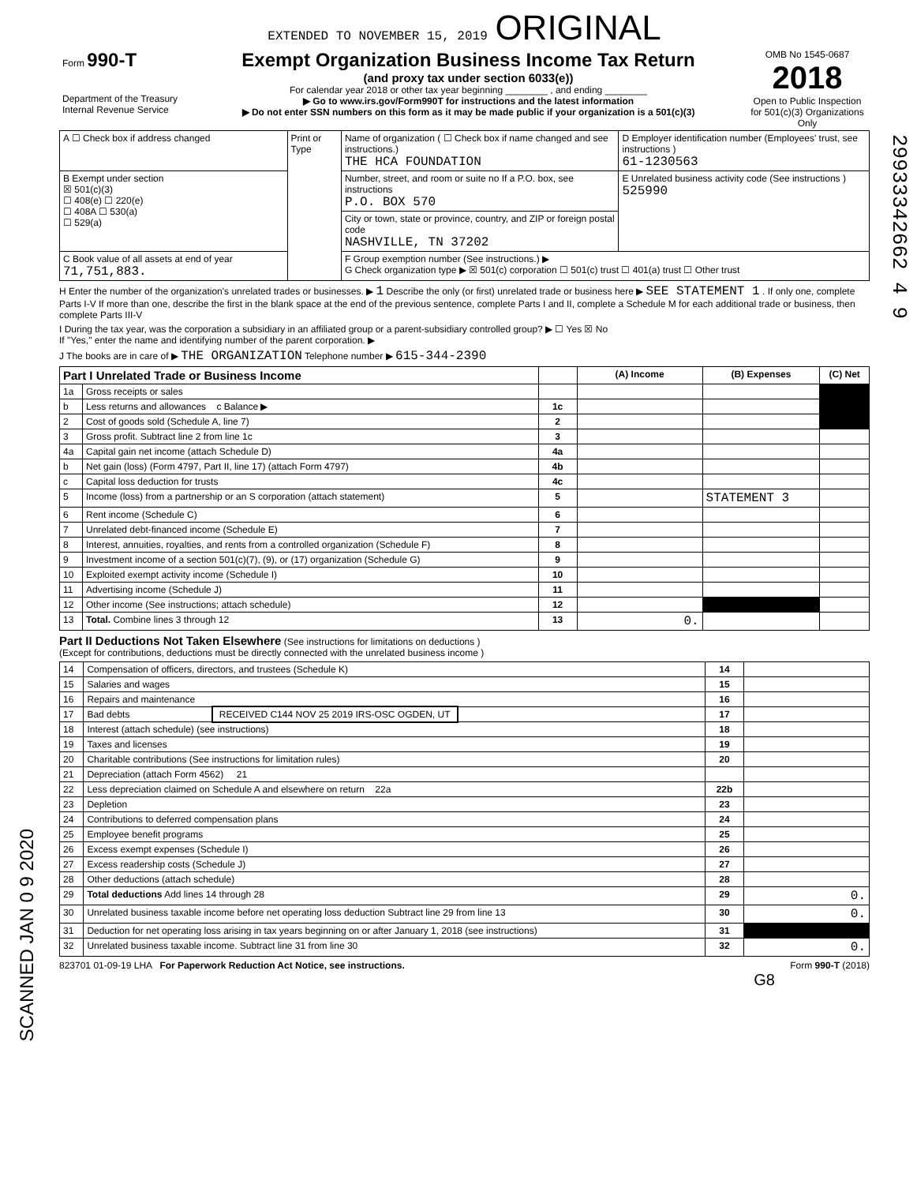EXTENDED TO NOVEMBER 15, 2019 ORIGINAL
| Form 990-T Department of the Treasury Internal Revenue Service | Exempt Organization Business Income Tax Return (and proxy tax under section 6033(e)) For calendar year 2018 or other tax year beginning ________ , and ending ________ ▶ Go to www.irs.gov/Form990T for instructions and the latest information ▶ Do not enter SSN numbers on this form as it may be made public if your organization is a 501(c)(3) | OMB No 1545-0687 2018 Open to Public Inspection for 501(c)(3) Organizations Only |
| A ☐ Check box if address changed | Print or Type | Name of organization ( ☐ Check box if name changed and see instructions.) THE HCA FOUNDATION | D Employer identification number (Employees' trust, see instructions ) 61-1230563 |
| B Exempt under section ☒ 501(c)(3) ☐ 408(e) ☐ 220(e) ☐ 408A ☐ 530(a) ☐ 529(a) | | Number, street, and room or suite no If a P.O. box, see instructions P.O. BOX 570 | E Unrelated business activity code (See instructions ) 525990 |
| | | City or town, state or province, country, and ZIP or foreign postal code NASHVILLE, TN 37202 | |
| C Book value of all assets at end of year 71,751,883. | | F Group exemption number (See instructions.) ▶ G Check organization type ▶ ☒ 501(c) corporation ☐ 501(c) trust ☐ 401(a) trust ☐ Other trust | |
H Enter the number of the organization's unrelated trades or businesses. ▶ 1 Describe the only (or first) unrelated trade or business here ▶ SEE STATEMENT 1 . If only one, complete Parts I-V If more than one, describe the first in the blank space at the end of the previous sentence, complete Parts I and II, complete a Schedule M for each additional trade or business, then complete Parts III-V
I During the tax year, was the corporation a subsidiary in an affiliated group or a parent-subsidiary controlled group? ▶ ☐ Yes ☒ No
If "Yes," enter the name and identifying number of the parent corporation. ▶
J The books are in care of ▶ THE ORGANIZATION Telephone number ▶ 615-344-2390
| Part I Unrelated Trade or Business Income | | | (A) Income | (B) Expenses | (C) Net |
| --- | --- | --- | --- | --- | --- |
| 1a | Gross receipts or sales | | | | |
| b | Less returns and allowances c Balance ▶ | 1c | | | |
| 2 | Cost of goods sold (Schedule A, line 7) | 2 | | | |
| 3 | Gross profit. Subtract line 2 from line 1c | 3 | | | |
| 4a | Capital gain net income (attach Schedule D) | 4a | | | |
| b | Net gain (loss) (Form 4797, Part II, line 17) (attach Form 4797) | 4b | | | |
| c | Capital loss deduction for trusts | 4c | | | |
| 5 | Income (loss) from a partnership or an S corporation (attach statement) | 5 | | STATEMENT 3 | |
| 6 | Rent income (Schedule C) | 6 | | | |
| 7 | Unrelated debt-financed income (Schedule E) | 7 | | | |
| 8 | Interest, annuities, royalties, and rents from a controlled organization (Schedule F) | 8 | | | |
| 9 | Investment income of a section 501(c)(7), (9), or (17) organization (Schedule G) | 9 | | | |
| 10 | Exploited exempt activity income (Schedule I) | 10 | | | |
| 11 | Advertising income (Schedule J) | 11 | | | |
| 12 | Other income (See instructions; attach schedule) | 12 | | | |
| 13 | Total. Combine lines 3 through 12 | 13 | 0. | | |
Part II Deductions Not Taken Elsewhere (See instructions for limitations on deductions )
(Except for contributions, deductions must be directly connected with the unrelated business income )
| 14 | Compensation of officers, directors, and trustees (Schedule K) | 14 | |
| 15 | Salaries and wages | 15 | |
| 16 | Repairs and maintenance | 16 | |
| 17 | Bad debts RECEIVED C144 NOV 25 2019 IRS-OSC OGDEN, UT | 17 | |
| 18 | Interest (attach schedule) (see instructions) | 18 | |
| 19 | Taxes and licenses | 19 | |
| 20 | Charitable contributions (See instructions for limitation rules) | 20 | |
| 21 | Depreciation (attach Form 4562) 21 | | |
| 22 | Less depreciation claimed on Schedule A and elsewhere on return 22a | 22b | |
| 23 | Depletion | 23 | |
| 24 | Contributions to deferred compensation plans | 24 | |
| 25 | Employee benefit programs | 25 | |
| 26 | Excess exempt expenses (Schedule I) | 26 | |
| 27 | Excess readership costs (Schedule J) | 27 | |
| 28 | Other deductions (attach schedule) | 28 | |
| 29 | Total deductions Add lines 14 through 28 | 29 | 0. |
| 30 | Unrelated business taxable income before net operating loss deduction Subtract line 29 from line 13 | 30 | 0. |
| 31 | Deduction for net operating loss arising in tax years beginning on or after January 1, 2018 (see instructions) | 31 | |
| 32 | Unrelated business taxable income. Subtract line 31 from line 30 | 32 | 0. |
823701 01-09-19 LHA For Paperwork Reduction Act Notice, see instructions. Form 990-T (2018)
G8
29933342662 4 9
SCANNED JAN 0 9 2020